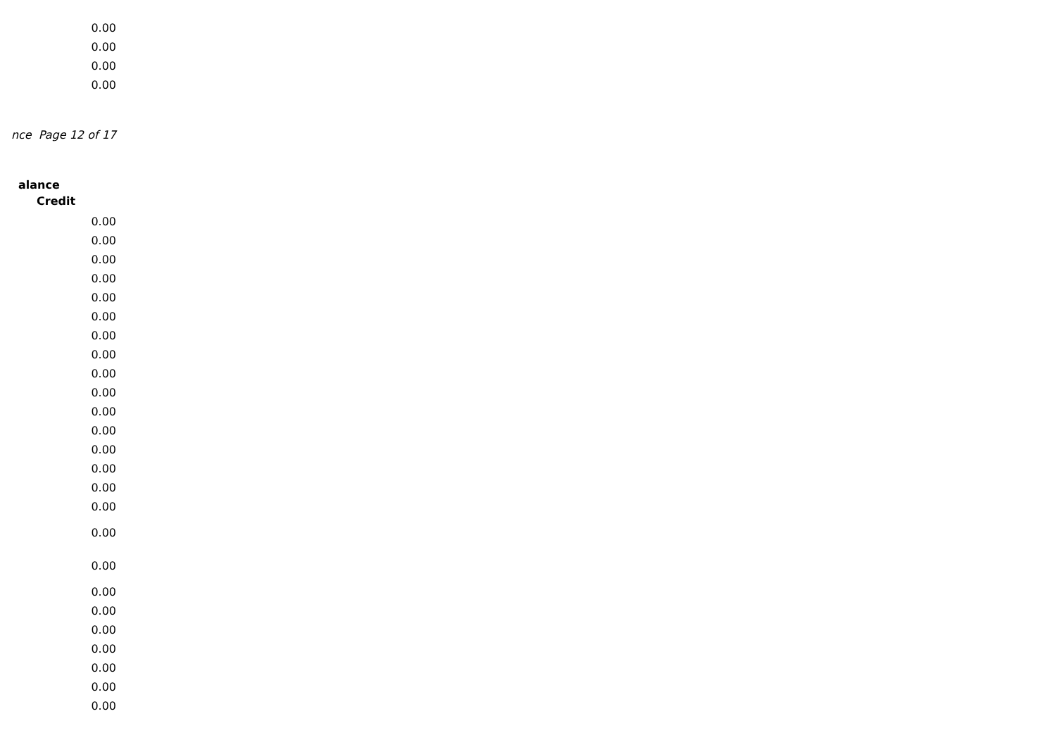| 0.00 |
| 0.00 |
| 0.00 |
| 0.00 |
nce Page 12 of 17
alance
Credit
| 0.00 |
| 0.00 |
| 0.00 |
| 0.00 |
| 0.00 |
| 0.00 |
| 0.00 |
| 0.00 |
| 0.00 |
| 0.00 |
| 0.00 |
| 0.00 |
| 0.00 |
| 0.00 |
| 0.00 |
| 0.00 |
| 0.00 |
| 0.00 |
| 0.00 |
| 0.00 |
| 0.00 |
| 0.00 |
| 0.00 |
| 0.00 |
| 0.00 |